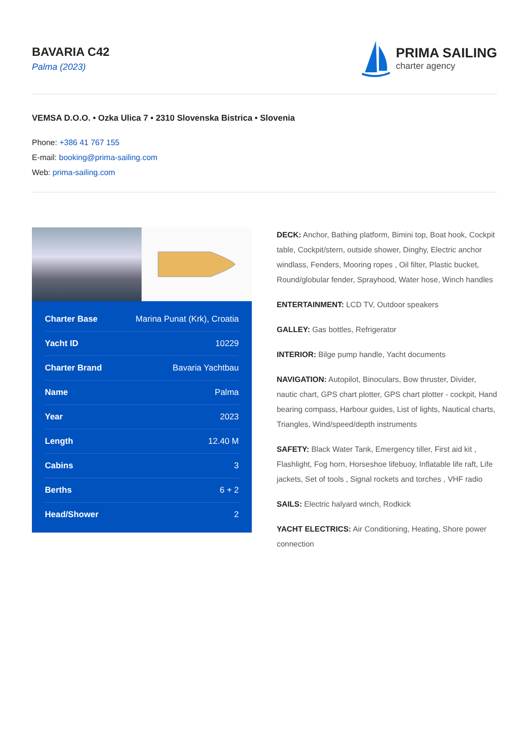BAVARIA C42
Palma (2023)
PRIMA SAILING
charter agency
VEMSA D.O.O. • Ozka Ulica 7 • 2310 Slovenska Bistrica • Slovenia
Phone: +386 41 767 155
E-mail: booking@prima-sailing.com
Web: prima-sailing.com
| Charter Base | Marina Punat (Krk), Croatia |
| Yacht ID | 10229 |
| Charter Brand | Bavaria Yachtbau |
| Name | Palma |
| Year | 2023 |
| Length | 12.40 M |
| Cabins | 3 |
| Berths | 6 + 2 |
| Head/Shower | 2 |
DECK: Anchor, Bathing platform, Bimini top, Boat hook, Cockpit table, Cockpit/stern, outside shower, Dinghy, Electric anchor windlass, Fenders, Mooring ropes , Oil filter, Plastic bucket, Round/globular fender, Sprayhood, Water hose, Winch handles
ENTERTAINMENT: LCD TV, Outdoor speakers
GALLEY: Gas bottles, Refrigerator
INTERIOR: Bilge pump handle, Yacht documents
NAVIGATION: Autopilot, Binoculars, Bow thruster, Divider, nautic chart, GPS chart plotter, GPS chart plotter - cockpit, Hand bearing compass, Harbour guides, List of lights, Nautical charts, Triangles, Wind/speed/depth instruments
SAFETY: Black Water Tank, Emergency tiller, First aid kit , Flashlight, Fog horn, Horseshoe lifebuoy, Inflatable life raft, Life jackets, Set of tools , Signal rockets and torches , VHF radio
SAILS: Electric halyard winch, Rodkick
YACHT ELECTRICS: Air Conditioning, Heating, Shore power connection